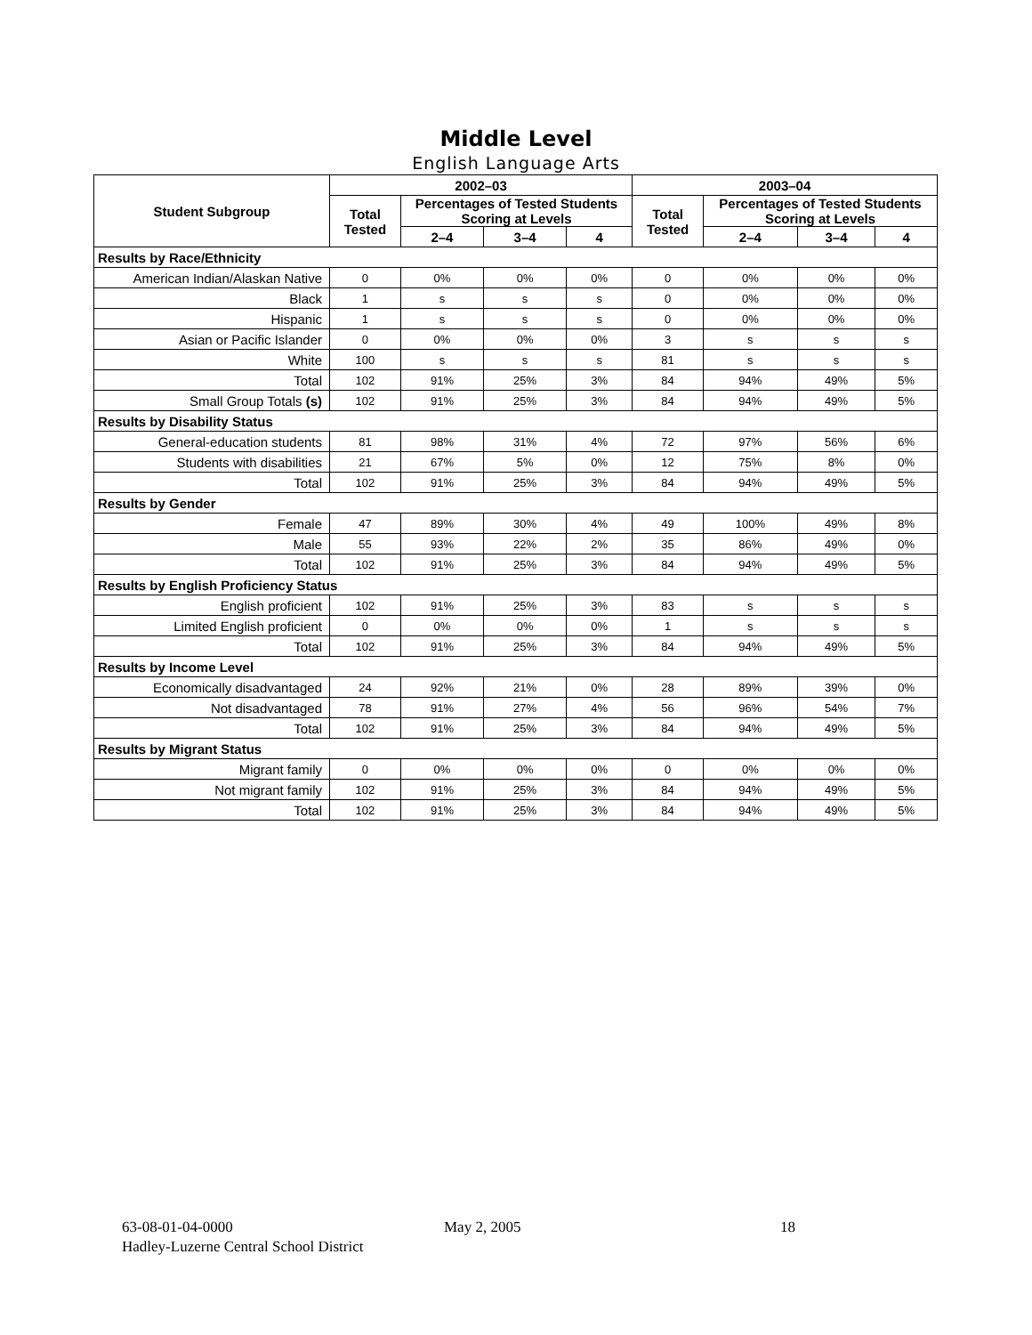Middle Level
English Language Arts
| Student Subgroup | 2002–03 | | | | 2003–04 | | | |
| --- | --- | --- | --- | --- | --- | --- | --- | --- |
| | Total Tested | Percentages of Tested Students Scoring at Levels | | | Total Tested | Percentages of Tested Students Scoring at Levels | | |
| | | 2–4 | 3–4 | 4 | | 2–4 | 3–4 | 4 |
| Results by Race/Ethnicity | | | | | | | | |
| American Indian/Alaskan Native | 0 | 0% | 0% | 0% | 0 | 0% | 0% | 0% |
| Black | 1 | s | s | s | 0 | 0% | 0% | 0% |
| Hispanic | 1 | s | s | s | 0 | 0% | 0% | 0% |
| Asian or Pacific Islander | 0 | 0% | 0% | 0% | 3 | s | s | s |
| White | 100 | s | s | s | 81 | s | s | s |
| Total | 102 | 91% | 25% | 3% | 84 | 94% | 49% | 5% |
| Small Group Totals (s) | 102 | 91% | 25% | 3% | 84 | 94% | 49% | 5% |
| Results by Disability Status | | | | | | | | |
| General-education students | 81 | 98% | 31% | 4% | 72 | 97% | 56% | 6% |
| Students with disabilities | 21 | 67% | 5% | 0% | 12 | 75% | 8% | 0% |
| Total | 102 | 91% | 25% | 3% | 84 | 94% | 49% | 5% |
| Results by Gender | | | | | | | | |
| Female | 47 | 89% | 30% | 4% | 49 | 100% | 49% | 8% |
| Male | 55 | 93% | 22% | 2% | 35 | 86% | 49% | 0% |
| Total | 102 | 91% | 25% | 3% | 84 | 94% | 49% | 5% |
| Results by English Proficiency Status | | | | | | | | |
| English proficient | 102 | 91% | 25% | 3% | 83 | s | s | s |
| Limited English proficient | 0 | 0% | 0% | 0% | 1 | s | s | s |
| Total | 102 | 91% | 25% | 3% | 84 | 94% | 49% | 5% |
| Results by Income Level | | | | | | | | |
| Economically disadvantaged | 24 | 92% | 21% | 0% | 28 | 89% | 39% | 0% |
| Not disadvantaged | 78 | 91% | 27% | 4% | 56 | 96% | 54% | 7% |
| Total | 102 | 91% | 25% | 3% | 84 | 94% | 49% | 5% |
| Results by Migrant Status | | | | | | | | |
| Migrant family | 0 | 0% | 0% | 0% | 0 | 0% | 0% | 0% |
| Not migrant family | 102 | 91% | 25% | 3% | 84 | 94% | 49% | 5% |
| Total | 102 | 91% | 25% | 3% | 84 | 94% | 49% | 5% |
63-08-01-04-0000 May 2, 2005 18
Hadley-Luzerne Central School District